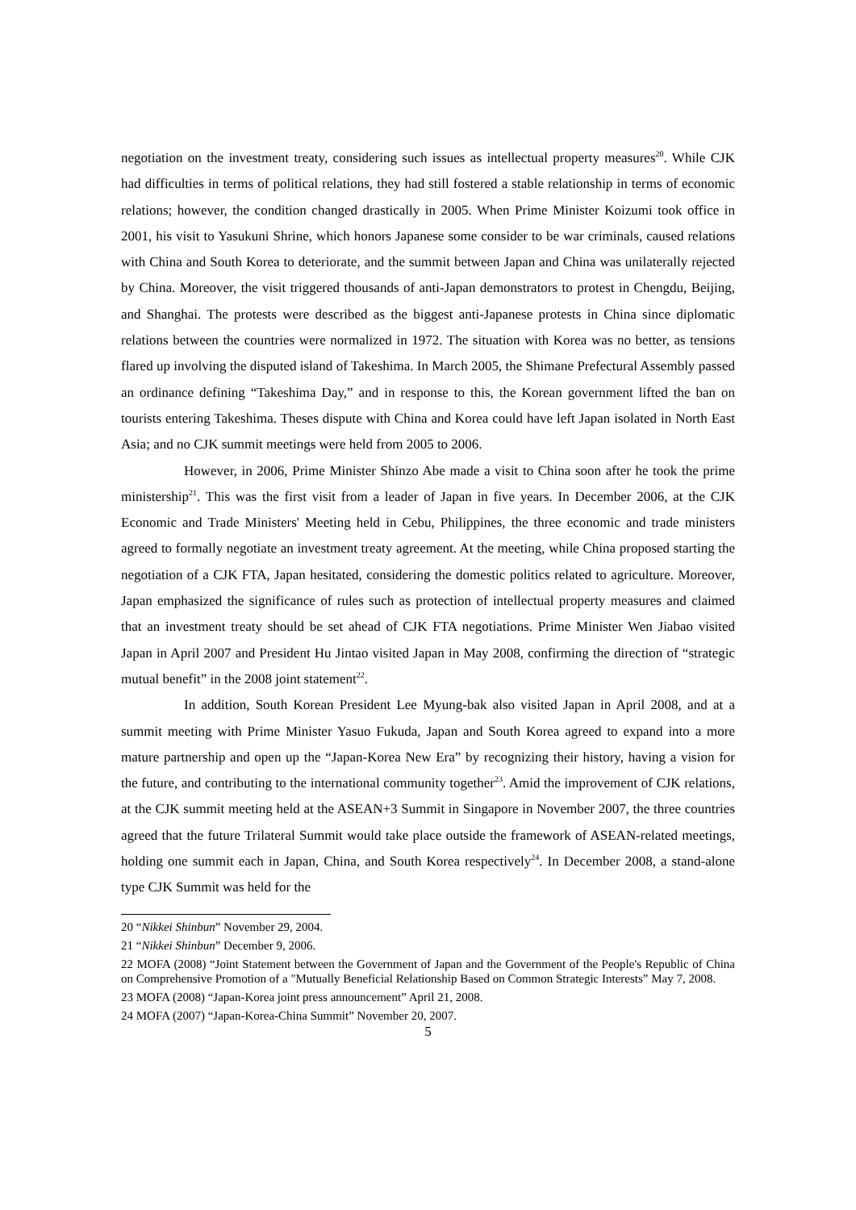negotiation on the investment treaty, considering such issues as intellectual property measures<sup>20</sup>. While CJK had difficulties in terms of political relations, they had still fostered a stable relationship in terms of economic relations; however, the condition changed drastically in 2005. When Prime Minister Koizumi took office in 2001, his visit to Yasukuni Shrine, which honors Japanese some consider to be war criminals, caused relations with China and South Korea to deteriorate, and the summit between Japan and China was unilaterally rejected by China. Moreover, the visit triggered thousands of anti-Japan demonstrators to protest in Chengdu, Beijing, and Shanghai. The protests were described as the biggest anti-Japanese protests in China since diplomatic relations between the countries were normalized in 1972. The situation with Korea was no better, as tensions flared up involving the disputed island of Takeshima. In March 2005, the Shimane Prefectural Assembly passed an ordinance defining “Takeshima Day,” and in response to this, the Korean government lifted the ban on tourists entering Takeshima. Theses dispute with China and Korea could have left Japan isolated in North East Asia; and no CJK summit meetings were held from 2005 to 2006.
However, in 2006, Prime Minister Shinzo Abe made a visit to China soon after he took the prime ministership<sup>21</sup>. This was the first visit from a leader of Japan in five years. In December 2006, at the CJK Economic and Trade Ministers' Meeting held in Cebu, Philippines, the three economic and trade ministers agreed to formally negotiate an investment treaty agreement. At the meeting, while China proposed starting the negotiation of a CJK FTA, Japan hesitated, considering the domestic politics related to agriculture. Moreover, Japan emphasized the significance of rules such as protection of intellectual property measures and claimed that an investment treaty should be set ahead of CJK FTA negotiations. Prime Minister Wen Jiabao visited Japan in April 2007 and President Hu Jintao visited Japan in May 2008, confirming the direction of “strategic mutual benefit” in the 2008 joint statement<sup>22</sup>.
In addition, South Korean President Lee Myung-bak also visited Japan in April 2008, and at a summit meeting with Prime Minister Yasuo Fukuda, Japan and South Korea agreed to expand into a more mature partnership and open up the “Japan-Korea New Era” by recognizing their history, having a vision for the future, and contributing to the international community together<sup>23</sup>. Amid the improvement of CJK relations, at the CJK summit meeting held at the ASEAN+3 Summit in Singapore in November 2007, the three countries agreed that the future Trilateral Summit would take place outside the framework of ASEAN-related meetings, holding one summit each in Japan, China, and South Korea respectively<sup>24</sup>. In December 2008, a stand-alone type CJK Summit was held for the
20 “Nikkei Shinbun” November 29, 2004.
21 “Nikkei Shinbun” December 9, 2006.
22 MOFA (2008) “Joint Statement between the Government of Japan and the Government of the People's Republic of China on Comprehensive Promotion of a "Mutually Beneficial Relationship Based on Common Strategic Interests” May 7, 2008.
23 MOFA (2008) “Japan-Korea joint press announcement” April 21, 2008.
24 MOFA (2007) “Japan-Korea-China Summit” November 20, 2007.
5